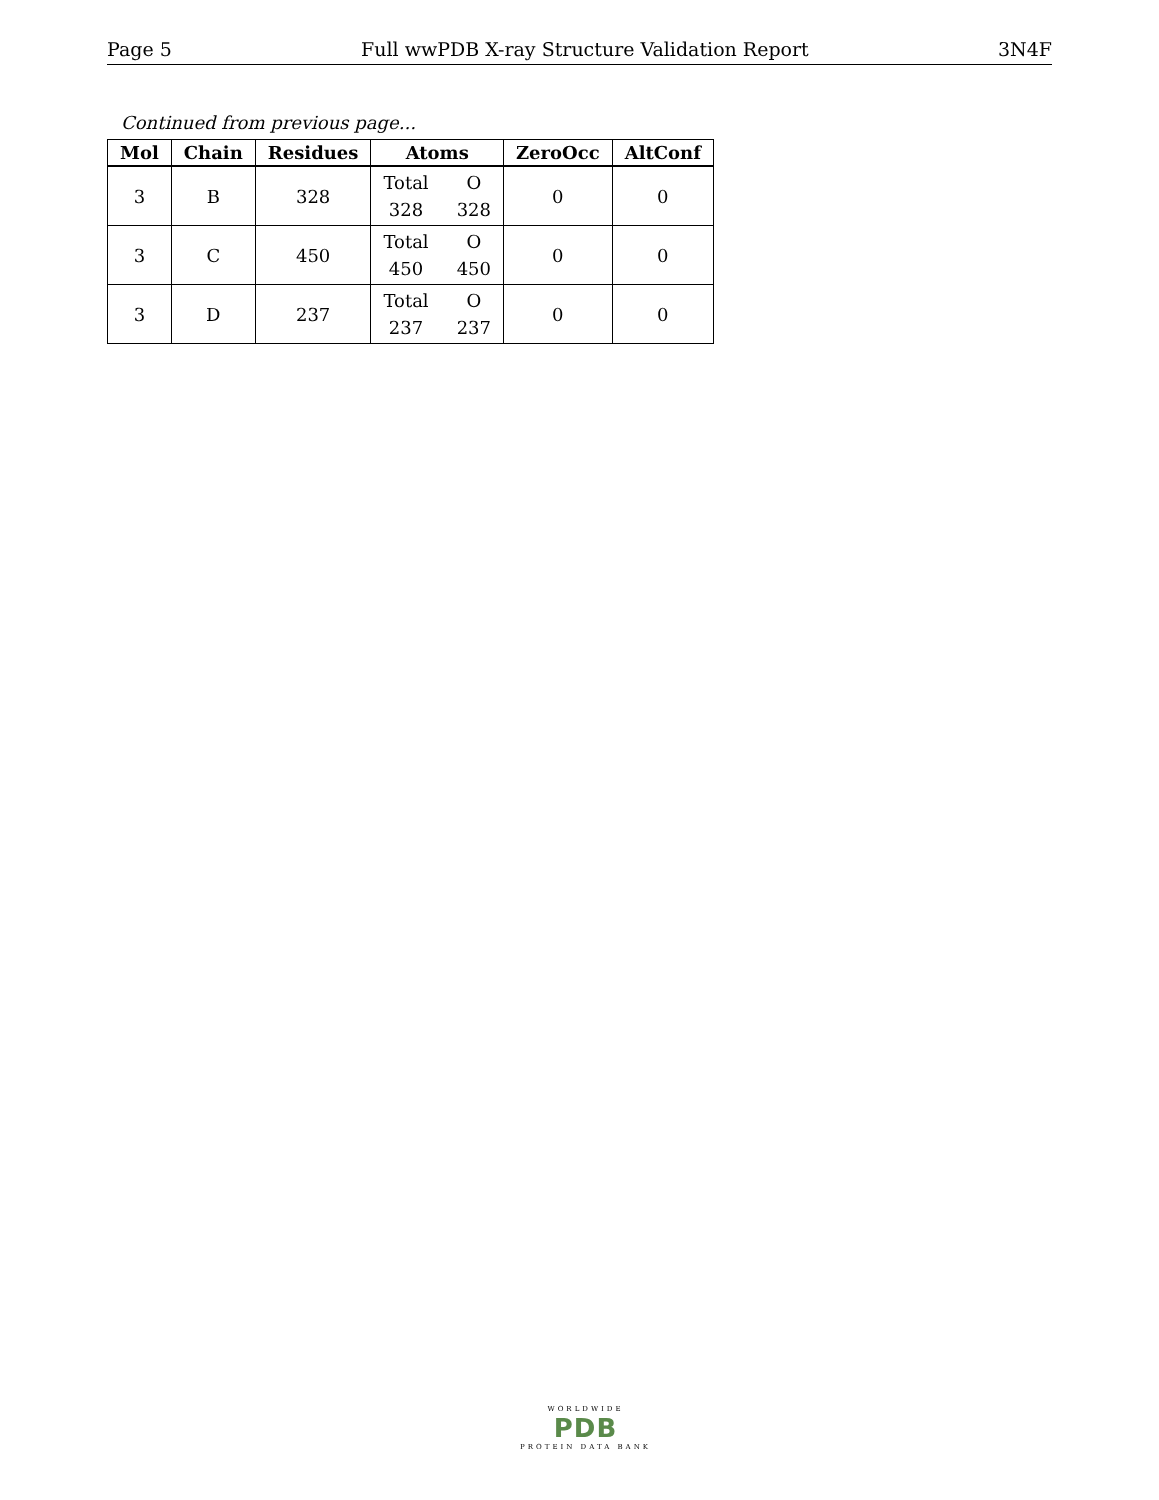Page 5 Full wwPDB X-ray Structure Validation Report 3N4F
Continued from previous page...
| Mol | Chain | Residues | Atoms | ZeroOcc | AltConf |
| --- | --- | --- | --- | --- | --- |
| 3 | B | 328 | Total O 328 328 | 0 | 0 |
| 3 | C | 450 | Total O 450 450 | 0 | 0 |
| 3 | D | 237 | Total O 237 237 | 0 | 0 |
WORLDWIDE
PDB
PROTEIN DATA BANK